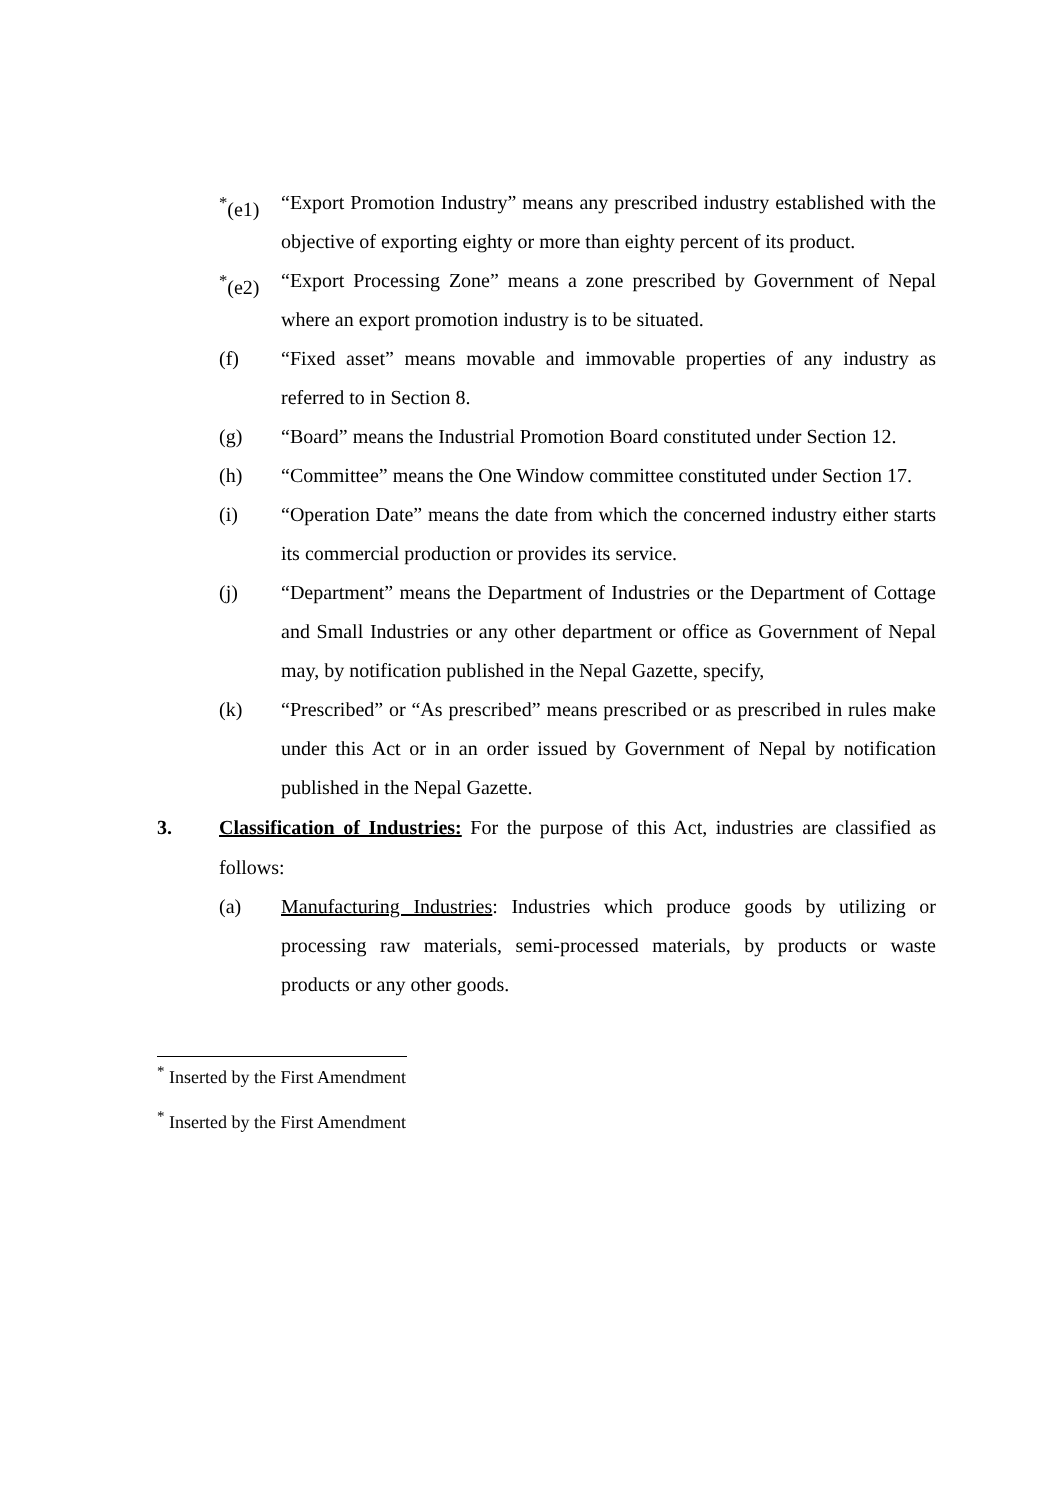<sup>*</sup> (e1)
“Export Promotion Industry” means any prescribed industry established with the objective of exporting eighty or more than eighty percent of its product.
<sup>*</sup> (e2)
“Export Processing Zone” means a zone prescribed by Government of Nepal where an export promotion industry is to be situated.
(f) “Fixed asset” means movable and immovable properties of any industry as referred to in Section 8.
(g) “Board” means the Industrial Promotion Board constituted under Section 12.
(h) “Committee” means the One Window committee constituted under Section 17.
(i) “Operation Date” means the date from which the concerned industry either starts its commercial production or provides its service.
(j) “Department” means the Department of Industries or the Department of Cottage and Small Industries or any other department or office as Government of Nepal may, by notification published in the Nepal Gazette, specify,
(k) “Prescribed” or “As prescribed” means prescribed or as prescribed in rules make under this Act or in an order issued by Government of Nepal by notification published in the Nepal Gazette.
3. Classification of Industries: For the purpose of this Act, industries are classified as follows:
(a) Manufacturing Industries: Industries which produce goods by utilizing or processing raw materials, semi-processed materials, by products or waste products or any other goods.
<sup>*</sup> Inserted by the First Amendment
<sup>*</sup> Inserted by the First Amendment